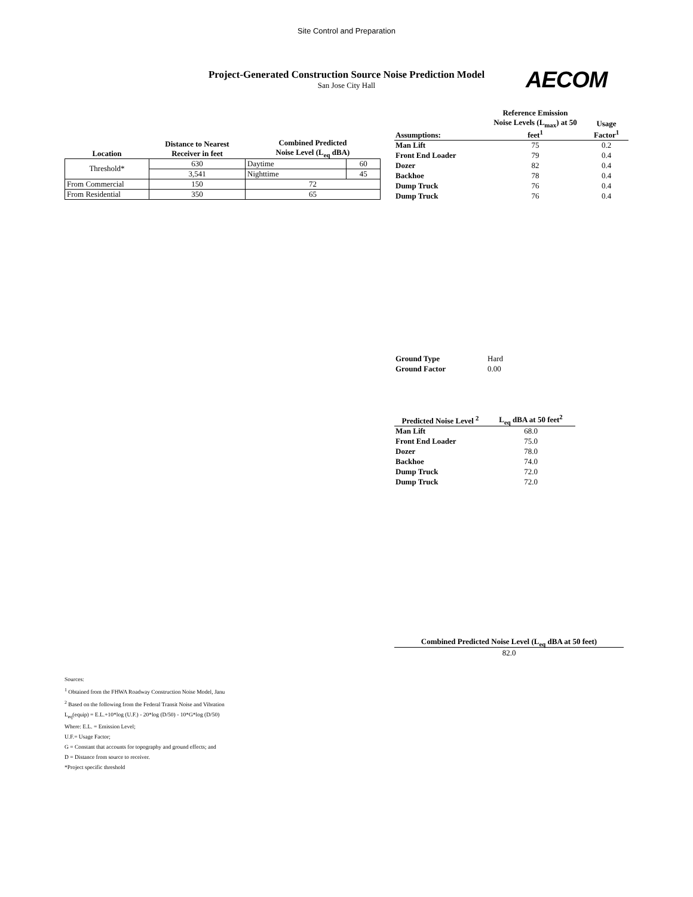Site Control and Preparation
Project-Generated Construction Source Noise Prediction Model
San Jose City Hall
AECOM
| Location | Distance to Nearest Receiver in feet | Combined Predicted Noise Level (L<sub>eq</sub> dBA) | |
| --- | --- | --- | --- |
| Threshold* | 630 | Daytime | 60 |
| | 3,541 | Nighttime | 45 |
| From Commercial | 150 | 72 | |
| From Residential | 350 | 65 | |
| Assumptions: | Reference Emission Noise Levels (L<sub>max</sub>) at 50 feet<sup>1</sup> | Usage Factor<sup>1</sup> |
| --- | --- | --- |
| Man Lift | 75 | 0.2 |
| Front End Loader | 79 | 0.4 |
| Dozer | 82 | 0.4 |
| Backhoe | 78 | 0.4 |
| Dump Truck | 76 | 0.4 |
| Dump Truck | 76 | 0.4 |
| Ground Type | Hard |
| Ground Factor | 0.00 |
| Predicted Noise Level <sup>2</sup> | L<sub>eq</sub> dBA at 50 feet<sup>2</sup> |
| --- | --- |
| Man Lift | 68.0 |
| Front End Loader | 75.0 |
| Dozer | 78.0 |
| Backhoe | 74.0 |
| Dump Truck | 72.0 |
| Dump Truck | 72.0 |
| Combined Predicted Noise Level (L<sub>eq</sub> dBA at 50 feet) |
| --- |
| 82.0 |
Sources:
<sup>1</sup> Obtained from the FHWA Roadway Construction Noise Model, Janu
<sup>2</sup> Based on the following from the Federal Transit Noise and Vibration
L<sub>eq</sub>(equip) = E.L.+10*log (U.F.) - 20*log (D/50) - 10*G*log (D/50)
Where: E.L. = Emission Level;
U.F.= Usage Factor;
G = Constant that accounts for topography and ground effects; and
D = Distance from source to receiver.
*Project specific threshold